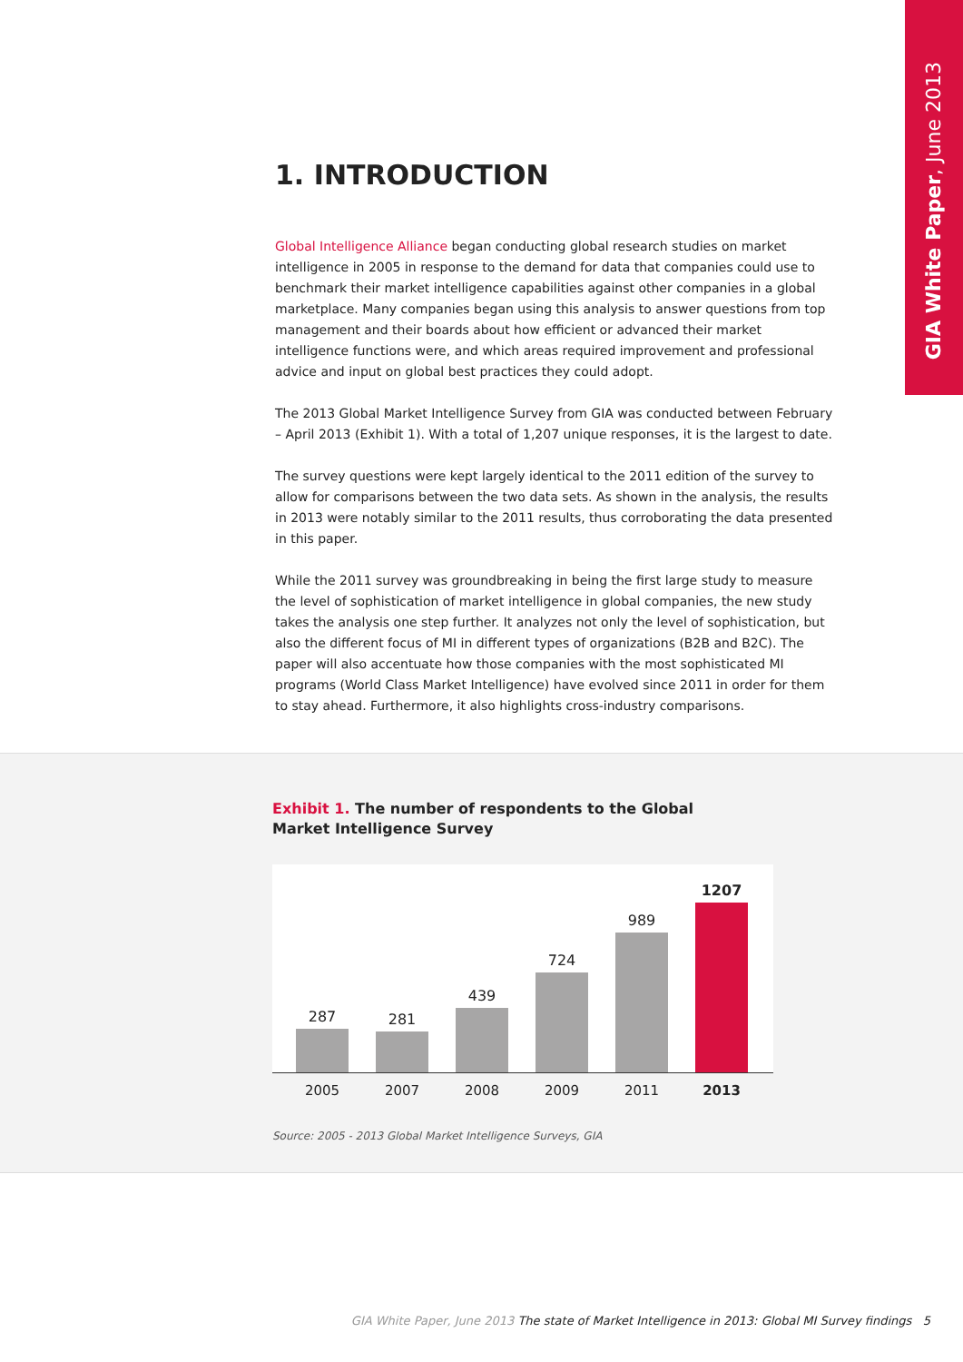GIA White Paper, June 2013
1. INTRODUCTION
Global Intelligence Alliance began conducting global research studies on market intelligence in 2005 in response to the demand for data that companies could use to benchmark their market intelligence capabilities against other companies in a global marketplace. Many companies began using this analysis to answer questions from top management and their boards about how efficient or advanced their market intelligence functions were, and which areas required improvement and professional advice and input on global best practices they could adopt.
The 2013 Global Market Intelligence Survey from GIA was conducted between February – April 2013 (Exhibit 1). With a total of 1,207 unique responses, it is the largest to date.
The survey questions were kept largely identical to the 2011 edition of the survey to allow for comparisons between the two data sets. As shown in the analysis, the results in 2013 were notably similar to the 2011 results, thus corroborating the data presented in this paper.
While the 2011 survey was groundbreaking in being the first large study to measure the level of sophistication of market intelligence in global companies, the new study takes the analysis one step further. It analyzes not only the level of sophistication, but also the different focus of MI in different types of organizations (B2B and B2C). The paper will also accentuate how those companies with the most sophisticated MI programs (World Class Market Intelligence) have evolved since 2011 in order for them to stay ahead. Furthermore, it also highlights cross-industry comparisons.
Exhibit 1. The number of respondents to the Global Market Intelligence Survey
287
281
439
724
989
1207
2005 2007 2008 2009 2011 2013
Source: 2005 - 2013 Global Market Intelligence Surveys, GIA
GIA White Paper, June 2013 The state of Market Intelligence in 2013: Global MI Survey findings 5